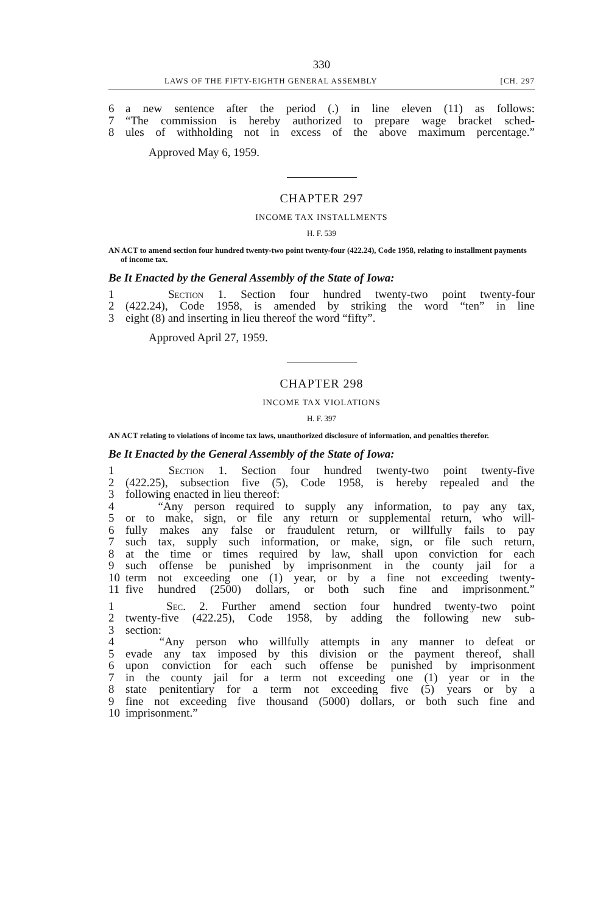330
LAWS OF THE FIFTY-EIGHTH GENERAL ASSEMBLY [CH. 297
6 a new sentence after the period (.) in line eleven (11) as follows:
7 “The commission is hereby authorized to prepare wage bracket sched-
8 ules of withholding not in excess of the above maximum percentage.”
Approved May 6, 1959.
CHAPTER 297
INCOME TAX INSTALLMENTS
H. F. 539
AN ACT to amend section four hundred twenty-two point twenty-four (422.24), Code 1958, relating to installment payments of income tax.
Be It Enacted by the General Assembly of the State of Iowa:
1 Section 1. Section four hundred twenty-two point twenty-four
2 (422.24), Code 1958, is amended by striking the word “ten” in line
3 eight (8) and inserting in lieu thereof the word “fifty”.
Approved April 27, 1959.
CHAPTER 298
INCOME TAX VIOLATIONS
H. F. 397
AN ACT relating to violations of income tax laws, unauthorized disclosure of information, and penalties therefor.
Be It Enacted by the General Assembly of the State of Iowa:
1 Section 1. Section four hundred twenty-two point twenty-five
2 (422.25), subsection five (5), Code 1958, is hereby repealed and the
3 following enacted in lieu thereof:
4 “Any person required to supply any information, to pay any tax,
5 or to make, sign, or file any return or supplemental return, who will-
6 fully makes any false or fraudulent return, or willfully fails to pay
7 such tax, supply such information, or make, sign, or file such return,
8 at the time or times required by law, shall upon conviction for each
9 such offense be punished by imprisonment in the county jail for a
10 term not exceeding one (1) year, or by a fine not exceeding twenty-
11 five hundred (2500) dollars, or both such fine and imprisonment.”
1 Sec. 2. Further amend section four hundred twenty-two point
2 twenty-five (422.25), Code 1958, by adding the following new sub-
3 section:
4 “Any person who willfully attempts in any manner to defeat or
5 evade any tax imposed by this division or the payment thereof, shall
6 upon conviction for each such offense be punished by imprisonment
7 in the county jail for a term not exceeding one (1) year or in the
8 state penitentiary for a term not exceeding five (5) years or by a
9 fine not exceeding five thousand (5000) dollars, or both such fine and
10 imprisonment.”